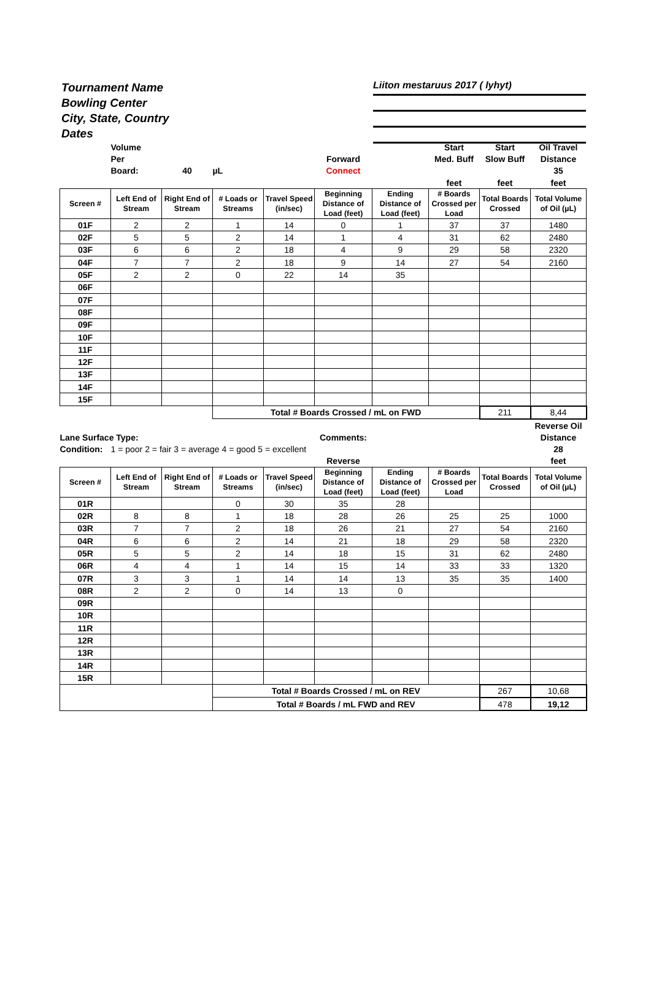Tournament Name
Bowling Center
City, State, Country
Dates
Liiton mestaruus 2017 ( lyhyt)
| | Volume | | | | | | Start | Start | Oil Travel |
| | Per | | | | Forward | | Med. Buff | Slow Buff | Distance |
| | Board: | 40 | µL | | Connect | | | | 35 |
| | | | | | | | feet | feet | feet |
| Screen # | Left End of Stream | Right End of Stream | # Loads or Streams | Travel Speed (in/sec) | Beginning Distance of Load (feet) | Ending Distance of Load (feet) | # Boards Crossed per Load | Total Boards Crossed | Total Volume of Oil (µL) |
| 01F | 2 | 2 | 1 | 14 | 0 | 1 | 37 | 37 | 1480 |
| 02F | 5 | 5 | 2 | 14 | 1 | 4 | 31 | 62 | 2480 |
| 03F | 6 | 6 | 2 | 18 | 4 | 9 | 29 | 58 | 2320 |
| 04F | 7 | 7 | 2 | 18 | 9 | 14 | 27 | 54 | 2160 |
| 05F | 2 | 2 | 0 | 22 | 14 | 35 | | | |
| 06F | | | | | | | | | |
| 07F | | | | | | | | | |
| 08F | | | | | | | | | |
| 09F | | | | | | | | | |
| 10F | | | | | | | | | |
| 11F | | | | | | | | | |
| 12F | | | | | | | | | |
| 13F | | | | | | | | | |
| 14F | | | | | | | | | |
| 15F | | | | | | | | | |
| | | | Total # Boards Crossed / mL on FWD | | | | | 211 | 8,44 |
| | | | | | | | | | Reverse Oil |
| Lane Surface Type: | | | | | Comments: | | | | Distance |
| Condition: | 1 = poor 2 = fair 3 = average 4 = good 5 = excellent | | | | | | | | 28 |
| | | | | | Reverse | | | | feet |
| Screen # | Left End of Stream | Right End of Stream | # Loads or Streams | Travel Speed (in/sec) | Beginning Distance of Load (feet) | Ending Distance of Load (feet) | # Boards Crossed per Load | Total Boards Crossed | Total Volume of Oil (µL) |
| 01R | | | 0 | 30 | 35 | 28 | | | |
| 02R | 8 | 8 | 1 | 18 | 28 | 26 | 25 | 25 | 1000 |
| 03R | 7 | 7 | 2 | 18 | 26 | 21 | 27 | 54 | 2160 |
| 04R | 6 | 6 | 2 | 14 | 21 | 18 | 29 | 58 | 2320 |
| 05R | 5 | 5 | 2 | 14 | 18 | 15 | 31 | 62 | 2480 |
| 06R | 4 | 4 | 1 | 14 | 15 | 14 | 33 | 33 | 1320 |
| 07R | 3 | 3 | 1 | 14 | 14 | 13 | 35 | 35 | 1400 |
| 08R | 2 | 2 | 0 | 14 | 13 | 0 | | | |
| 09R | | | | | | | | | |
| 10R | | | | | | | | | |
| 11R | | | | | | | | | |
| 12R | | | | | | | | | |
| 13R | | | | | | | | | |
| 14R | | | | | | | | | |
| 15R | | | | | | | | | |
| | | | Total # Boards Crossed / mL on REV | | | | | 267 | 10,68 |
| | | | Total # Boards / mL FWD and REV | | | | | 478 | 19,12 |